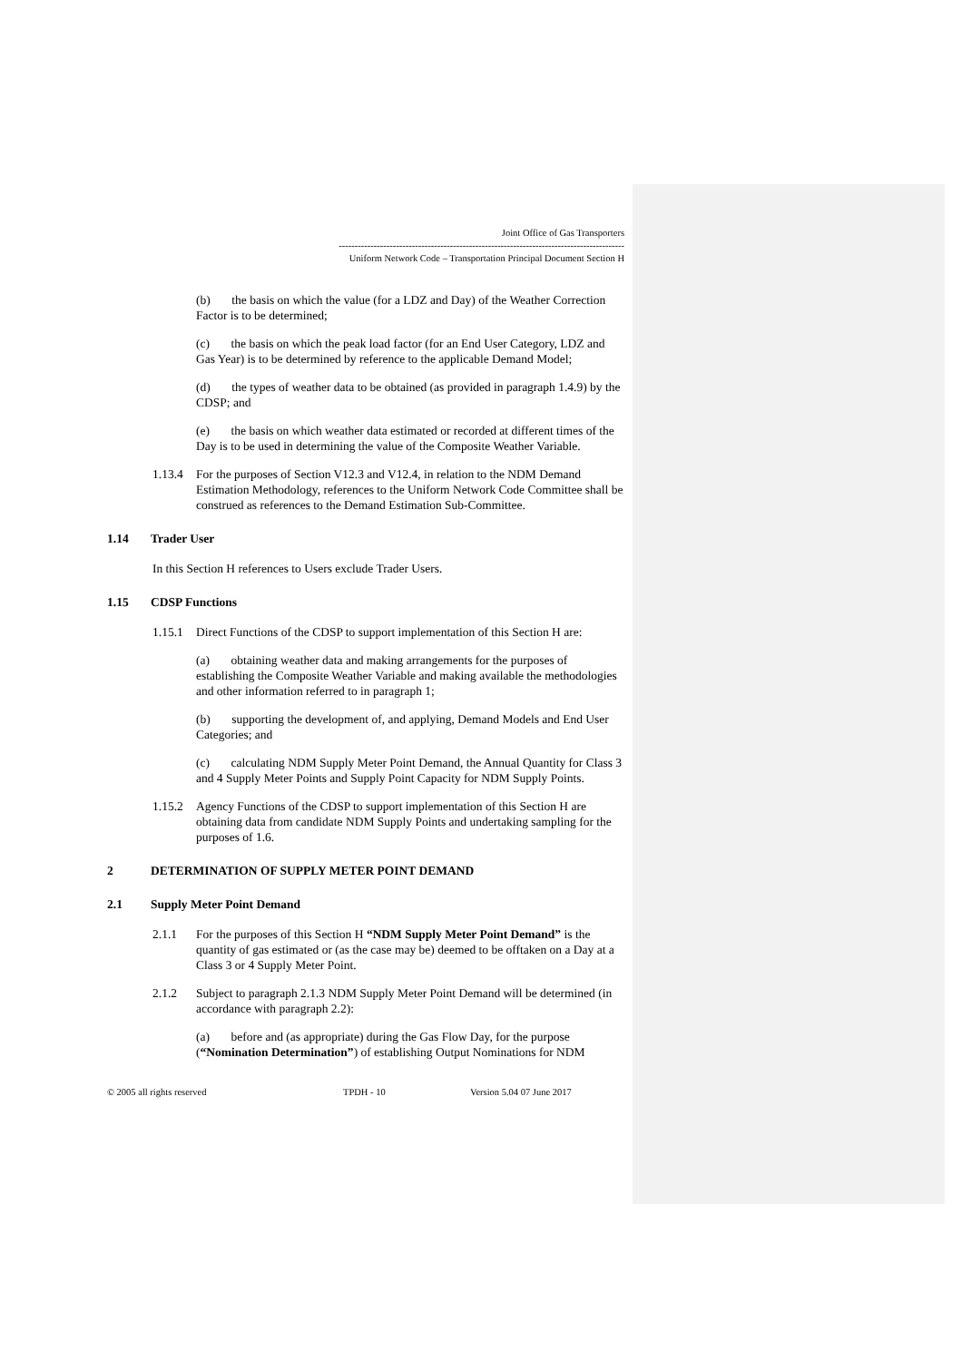Joint Office of Gas Transporters
------------------------------------------------------------------------------------------
Uniform Network Code – Transportation Principal Document Section H
(b) the basis on which the value (for a LDZ and Day) of the Weather Correction Factor is to be determined;
(c) the basis on which the peak load factor (for an End User Category, LDZ and Gas Year) is to be determined by reference to the applicable Demand Model;
(d) the types of weather data to be obtained (as provided in paragraph 1.4.9) by the CDSP; and
(e) the basis on which weather data estimated or recorded at different times of the Day is to be used in determining the value of the Composite Weather Variable.
1.13.4 For the purposes of Section V12.3 and V12.4, in relation to the NDM Demand Estimation Methodology, references to the Uniform Network Code Committee shall be construed as references to the Demand Estimation Sub-Committee.
1.14 Trader User
In this Section H references to Users exclude Trader Users.
1.15 CDSP Functions
1.15.1 Direct Functions of the CDSP to support implementation of this Section H are:
(a) obtaining weather data and making arrangements for the purposes of establishing the Composite Weather Variable and making available the methodologies and other information referred to in paragraph 1;
(b) supporting the development of, and applying, Demand Models and End User Categories; and
(c) calculating NDM Supply Meter Point Demand, the Annual Quantity for Class 3 and 4 Supply Meter Points and Supply Point Capacity for NDM Supply Points.
1.15.2 Agency Functions of the CDSP to support implementation of this Section H are obtaining data from candidate NDM Supply Points and undertaking sampling for the purposes of 1.6.
2 DETERMINATION OF SUPPLY METER POINT DEMAND
2.1 Supply Meter Point Demand
2.1.1 For the purposes of this Section H “NDM Supply Meter Point Demand” is the quantity of gas estimated or (as the case may be) deemed to be offtaken on a Day at a Class 3 or 4 Supply Meter Point.
2.1.2 Subject to paragraph 2.1.3 NDM Supply Meter Point Demand will be determined (in accordance with paragraph 2.2):
(a) before and (as appropriate) during the Gas Flow Day, for the purpose (“Nomination Determination”) of establishing Output Nominations for NDM
© 2005 all rights reserved TPDH - 10 Version 5.04 07 June 2017